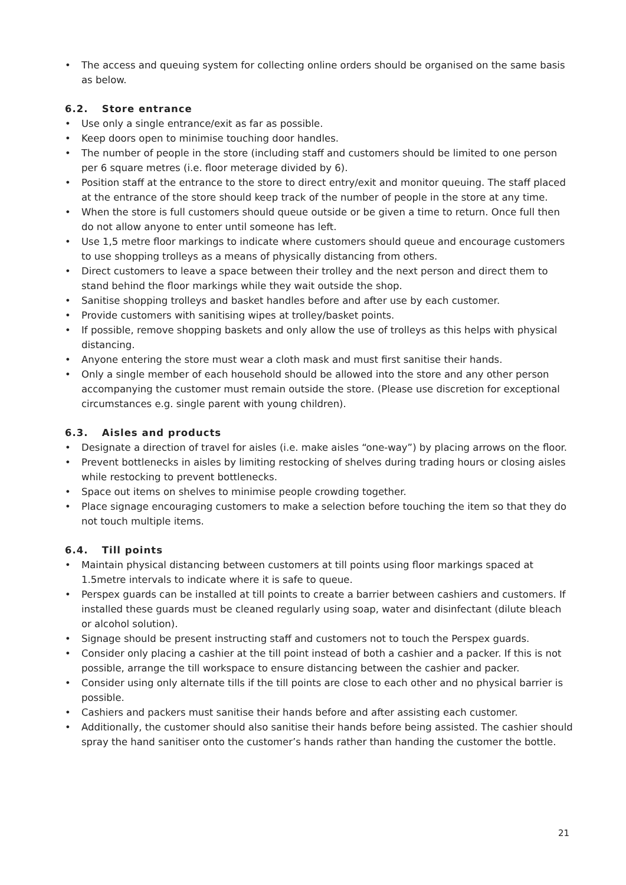• The access and queuing system for collecting online orders should be organised on the same basis as below.
6.2. Store entrance
• Use only a single entrance/exit as far as possible.
• Keep doors open to minimise touching door handles.
• The number of people in the store (including staff and customers should be limited to one person per 6 square metres (i.e. floor meterage divided by 6).
• Position staff at the entrance to the store to direct entry/exit and monitor queuing. The staff placed at the entrance of the store should keep track of the number of people in the store at any time.
• When the store is full customers should queue outside or be given a time to return. Once full then do not allow anyone to enter until someone has left.
• Use 1,5 metre floor markings to indicate where customers should queue and encourage customers to use shopping trolleys as a means of physically distancing from others.
• Direct customers to leave a space between their trolley and the next person and direct them to stand behind the floor markings while they wait outside the shop.
• Sanitise shopping trolleys and basket handles before and after use by each customer.
• Provide customers with sanitising wipes at trolley/basket points.
• If possible, remove shopping baskets and only allow the use of trolleys as this helps with physical distancing.
• Anyone entering the store must wear a cloth mask and must first sanitise their hands.
• Only a single member of each household should be allowed into the store and any other person accompanying the customer must remain outside the store. (Please use discretion for exceptional circumstances e.g. single parent with young children).
6.3. Aisles and products
• Designate a direction of travel for aisles (i.e. make aisles “one-way”) by placing arrows on the floor.
• Prevent bottlenecks in aisles by limiting restocking of shelves during trading hours or closing aisles while restocking to prevent bottlenecks.
• Space out items on shelves to minimise people crowding together.
• Place signage encouraging customers to make a selection before touching the item so that they do not touch multiple items.
6.4. Till points
• Maintain physical distancing between customers at till points using floor markings spaced at 1.5metre intervals to indicate where it is safe to queue.
• Perspex guards can be installed at till points to create a barrier between cashiers and customers. If installed these guards must be cleaned regularly using soap, water and disinfectant (dilute bleach or alcohol solution).
• Signage should be present instructing staff and customers not to touch the Perspex guards.
• Consider only placing a cashier at the till point instead of both a cashier and a packer. If this is not possible, arrange the till workspace to ensure distancing between the cashier and packer.
• Consider using only alternate tills if the till points are close to each other and no physical barrier is possible.
• Cashiers and packers must sanitise their hands before and after assisting each customer.
• Additionally, the customer should also sanitise their hands before being assisted. The cashier should spray the hand sanitiser onto the customer’s hands rather than handing the customer the bottle.
21